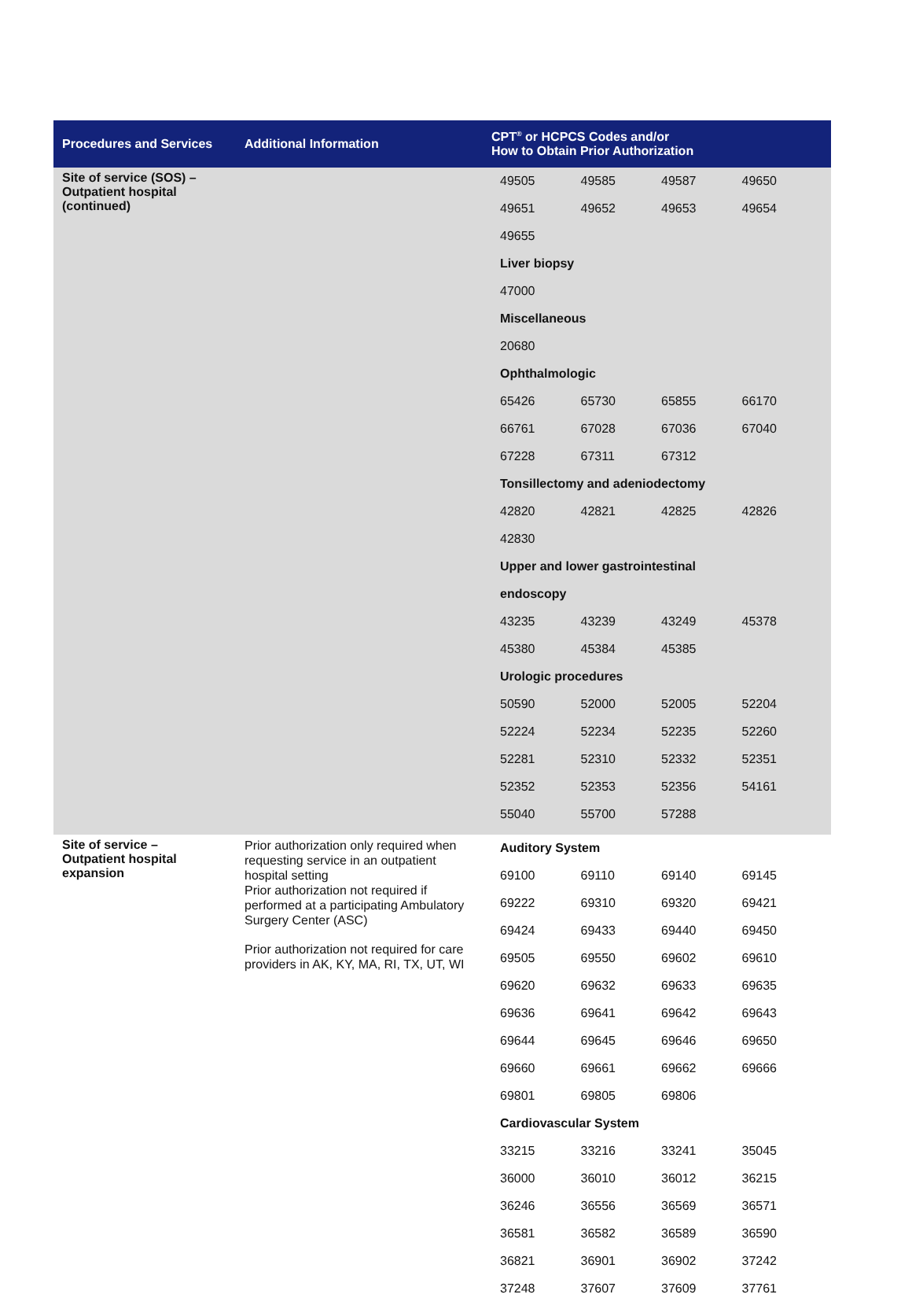| Procedures and Services | Additional Information | CPT<sup>®</sup> or HCPCS Codes and/or How to Obtain Prior Authorization |
| --- | --- | --- |
| Site of service (SOS) – Outpatient hospital (continued) | | / 49505 / 49585 / 49587 / 49650 / / 49651 / 49652 / 49653 / 49654 / / 49655 / / / / / Liver biopsy / / / / / 47000 / / / / / Miscellaneous / / / / / 20680 / / / / / Ophthalmologic / / / / / 65426 / 65730 / 65855 / 66170 / / 66761 / 67028 / 67036 / 67040 / / 67228 / 67311 / 67312 / / / Tonsillectomy and adeniodectomy / / / / / 42820 / 42821 / 42825 / 42826 / / 42830 / / / / / Upper and lower gastrointestinal / / / / / endoscopy / / / / / 43235 / 43239 / 43249 / 45378 / / 45380 / 45384 / 45385 / / / Urologic procedures / / / / / 50590 / 52000 / 52005 / 52204 / / 52224 / 52234 / 52235 / 52260 / / 52281 / 52310 / 52332 / 52351 / / 52352 / 52353 / 52356 / 54161 / / 55040 / 55700 / 57288 / / |
| Site of service – Outpatient hospital expansion | Prior authorization only required when requesting service in an outpatient hospital setting Prior authorization not required if performed at a participating Ambulatory Surgery Center (ASC) Prior authorization not required for care providers in AK, KY, MA, RI, TX, UT, WI | / Auditory System / / / / / 69100 / 69110 / 69140 / 69145 / / 69222 / 69310 / 69320 / 69421 / / 69424 / 69433 / 69440 / 69450 / / 69505 / 69550 / 69602 / 69610 / / 69620 / 69632 / 69633 / 69635 / / 69636 / 69641 / 69642 / 69643 / / 69644 / 69645 / 69646 / 69650 / / 69660 / 69661 / 69662 / 69666 / / 69801 / 69805 / 69806 / / / Cardiovascular System / / / / / 33215 / 33216 / 33241 / 35045 / / 36000 / 36010 / 36012 / 36215 / / 36246 / 36556 / 36569 / 36571 / / 36581 / 36582 / 36589 / 36590 / / 36821 / 36901 / 36902 / 37242 / / 37248 / 37607 / 37609 / 37761 / |